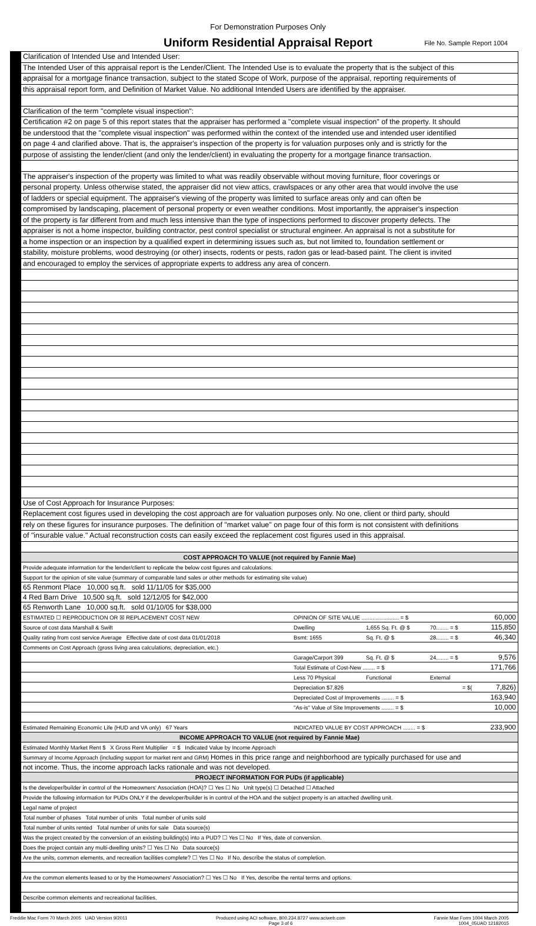For Demonstration Purposes Only
Uniform Residential Appraisal Report File No. Sample Report 1004
Clarification of Intended Use and Intended User:
The Intended User of this appraisal report is the Lender/Client. The Intended Use is to evaluate the property that is the subject of this
appraisal for a mortgage finance transaction, subject to the stated Scope of Work, purpose of the appraisal, reporting requirements of
this appraisal report form, and Definition of Market Value. No additional Intended Users are identified by the appraiser.
Clarification of the term "complete visual inspection":
Certification #2 on page 5 of this report states that the appraiser has performed a "complete visual inspection" of the property. It should
be understood that the "complete visual inspection" was performed within the context of the intended use and intended user identified
on page 4 and clarified above. That is, the appraiser's inspection of the property is for valuation purposes only and is strictly for the
purpose of assisting the lender/client (and only the lender/client) in evaluating the property for a mortgage finance transaction.
The appraiser's inspection of the property was limited to what was readily observable without moving furniture, floor coverings or
personal property. Unless otherwise stated, the appraiser did not view attics, crawlspaces or any other area that would involve the use
of ladders or special equipment. The appraiser's viewing of the property was limited to surface areas only and can often be
compromised by landscaping, placement of personal property or even weather conditions. Most importantly, the appraiser's inspection
of the property is far different from and much less intensive than the type of inspections performed to discover property defects. The
appraiser is not a home inspector, building contractor, pest control specialist or structural engineer. An appraisal is not a substitute for
a home inspection or an inspection by a qualified expert in determining issues such as, but not limited to, foundation settlement or
stability, moisture problems, wood destroying (or other) insects, rodents or pests, radon gas or lead-based paint. The client is invited
and encouraged to employ the services of appropriate experts to address any area of concern.
Use of Cost Approach for Insurance Purposes:
Replacement cost figures used in developing the cost approach are for valuation purposes only. No one, client or third party, should
rely on these figures for insurance purposes. The definition of "market value" on page four of this form is not consistent with definitions
of "insurable value." Actual reconstruction costs can easily exceed the replacement cost figures used in this appraisal.
| COST APPROACH TO VALUE (not required by Fannie Mae) | | | | | |
| Provide adequate information for the lender/client to replicate the below cost figures and calculations. | | | | | |
| Support for the opinion of site value (summary of comparable land sales or other methods for estimating site value) | | | | | |
| 65 Renmont Place 10,000 sq.ft. sold 11/11/05 for $35,000 | | | | | |
| 4 Red Barn Drive 10,500 sq.ft. sold 12/12/05 for $42,000 | | | | | |
| 65 Renworth Lane 10,000 sq.ft. sold 01/10/05 for $38,000 | | | | | |
| ESTIMATED ☐ REPRODUCTION OR ☒ REPLACEMENT COST NEW | OPINION OF SITE VALUE ........................ = $ | | | | 60,000 |
| Source of cost data Marshall & Swift | Dwelling | 1,655 Sq. Ft. @ $ | 70........ = $ | | 115,850 |
| Quality rating from cost service Average Effective date of cost data 01/01/2018 | Bsmt: 1655 | Sq. Ft. @ $ | 28........ = $ | | 46,340 |
| Comments on Cost Approach (gross living area calculations, depreciation, etc.) | | | | | |
| | Garage/Carport 399 | Sq. Ft. @ $ | 24........ = $ | | 9,576 |
| | Total Estimate of Cost-New ........ = $ | | | | 171,766 |
| | Less 70 Physical | Functional | External | | |
| | Depreciation $7,826 | | | = $( | 7,826) |
| | Depreciated Cost of Improvements ........ = $ | | | | 163,940 |
| | "As-is" Value of Site Improvements ........ = $ | | | | 10,000 |
| Estimated Remaining Economic Life (HUD and VA only) 67 Years | INDICATED VALUE BY COST APPROACH ........ = $ | | | | 233,900 |
| INCOME APPROACH TO VALUE (not required by Fannie Mae) | | | | | |
| Estimated Monthly Market Rent $ X Gross Rent Multiplier = $ Indicated Value by Income Approach | | | | | |
| Summary of Income Approach (including support for market rent and GRM) Homes in this price range and neighborhood are typically purchased for use and | | | | | |
| not income. Thus, the income approach lacks rationale and was not developed. | | | | | |
| PROJECT INFORMATION FOR PUDs (if applicable) | | | | | |
| Is the developer/builder in control of the Homeowners' Association (HOA)? ☐ Yes ☐ No Unit type(s) ☐ Detached ☐ Attached | | | | | |
| Provide the following information for PUDs ONLY if the developer/builder is in control of the HOA and the subject property is an attached dwelling unit. | | | | | |
| Legal name of project | | | | | |
| Total number of phases Total number of units Total number of units sold | | | | | |
| Total number of units rented Total number of units for sale Data source(s) | | | | | |
| Was the project created by the conversion of an existing building(s) into a PUD? ☐ Yes ☐ No If Yes, date of conversion. | | | | | |
| Does the project contain any multi-dwelling units? ☐ Yes ☐ No Data source(s) | | | | | |
| Are the units, common elements, and recreation facilities complete? ☐ Yes ☐ No If No, describe the status of completion. | | | | | |
| Are the common elements leased to or by the Homeowners' Association? ☐ Yes ☐ No If Yes, describe the rental terms and options. | | | | | |
| Describe common elements and recreational facilities. | | | | | |
Freddie Mac Form 70 March 2005 UAD Version 9/2011 Produced using ACI software, 800.234.8727 www.aciweb.com
Page 3 of 6 Fannie Mae Form 1004 March 2005
1004_05UAD 12182015